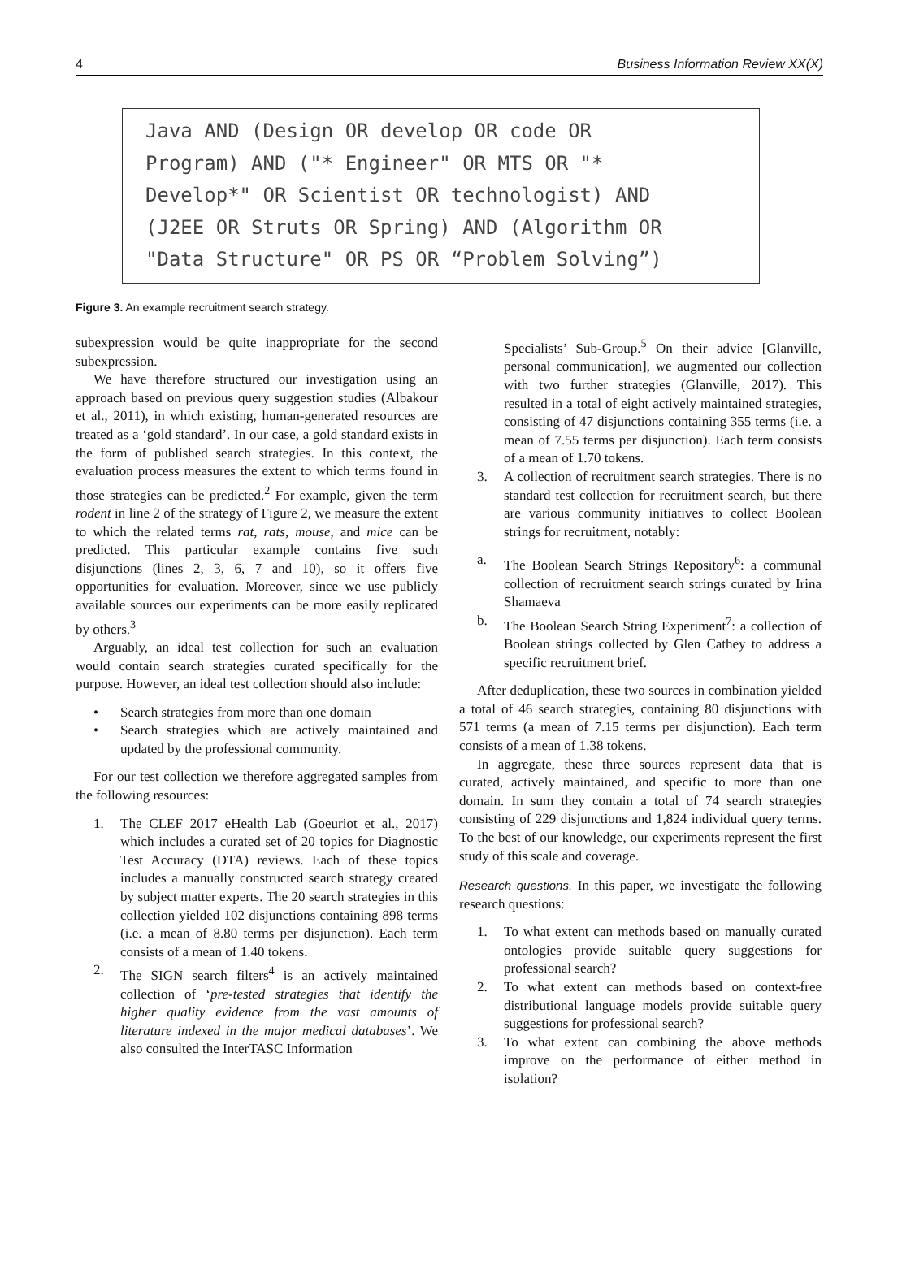4 Business Information Review XX(X)
Java AND (Design OR develop OR code OR
Program) AND ("* Engineer" OR MTS OR "*
Develop*" OR Scientist OR technologist) AND
(J2EE OR Struts OR Spring) AND (Algorithm OR
"Data Structure" OR PS OR “Problem Solving”)
Figure 3. An example recruitment search strategy.
subexpression would be quite inappropriate for the second subexpression.
We have therefore structured our investigation using an approach based on previous query suggestion studies (Albakour et al., 2011), in which existing, human-generated resources are treated as a ‘gold standard’. In our case, a gold standard exists in the form of published search strategies. In this context, the evaluation process measures the extent to which terms found in those strategies can be predicted.<sup>2</sup> For example, given the term rodent in line 2 of the strategy of Figure 2, we measure the extent to which the related terms rat, rats, mouse, and mice can be predicted. This particular example contains five such disjunctions (lines 2, 3, 6, 7 and 10), so it offers five opportunities for evaluation. Moreover, since we use publicly available sources our experiments can be more easily replicated by others.<sup>3</sup>
Arguably, an ideal test collection for such an evaluation would contain search strategies curated specifically for the purpose. However, an ideal test collection should also include:
• Search strategies from more than one domain
• Search strategies which are actively maintained and updated by the professional community.
For our test collection we therefore aggregated samples from the following resources:
1. The CLEF 2017 eHealth Lab (Goeuriot et al., 2017) which includes a curated set of 20 topics for Diagnostic Test Accuracy (DTA) reviews. Each of these topics includes a manually constructed search strategy created by subject matter experts. The 20 search strategies in this collection yielded 102 disjunctions containing 898 terms (i.e. a mean of 8.80 terms per disjunction). Each term consists of a mean of 1.40 tokens.
2. The SIGN search filters<sup>4</sup> is an actively maintained collection of ‘pre-tested strategies that identify the higher quality evidence from the vast amounts of literature indexed in the major medical databases’. We also consulted the InterTASC Information
Specialists’ Sub-Group.<sup>5</sup> On their advice [Glanville, personal communication], we augmented our collection with two further strategies (Glanville, 2017). This resulted in a total of eight actively maintained strategies, consisting of 47 disjunctions containing 355 terms (i.e. a mean of 7.55 terms per disjunction). Each term consists of a mean of 1.70 tokens.
3. A collection of recruitment search strategies. There is no standard test collection for recruitment search, but there are various community initiatives to collect Boolean strings for recruitment, notably:
a. The Boolean Search Strings Repository<sup>6</sup>: a communal collection of recruitment search strings curated by Irina Shamaeva
b. The Boolean Search String Experiment<sup>7</sup>: a collection of Boolean strings collected by Glen Cathey to address a specific recruitment brief.
After deduplication, these two sources in combination yielded a total of 46 search strategies, containing 80 disjunctions with 571 terms (a mean of 7.15 terms per disjunction). Each term consists of a mean of 1.38 tokens.
In aggregate, these three sources represent data that is curated, actively maintained, and specific to more than one domain. In sum they contain a total of 74 search strategies consisting of 229 disjunctions and 1,824 individual query terms. To the best of our knowledge, our experiments represent the first study of this scale and coverage.
Research questions. In this paper, we investigate the following research questions:
1. To what extent can methods based on manually curated ontologies provide suitable query suggestions for professional search?
2. To what extent can methods based on context-free distributional language models provide suitable query suggestions for professional search?
3. To what extent can combining the above methods improve on the performance of either method in isolation?